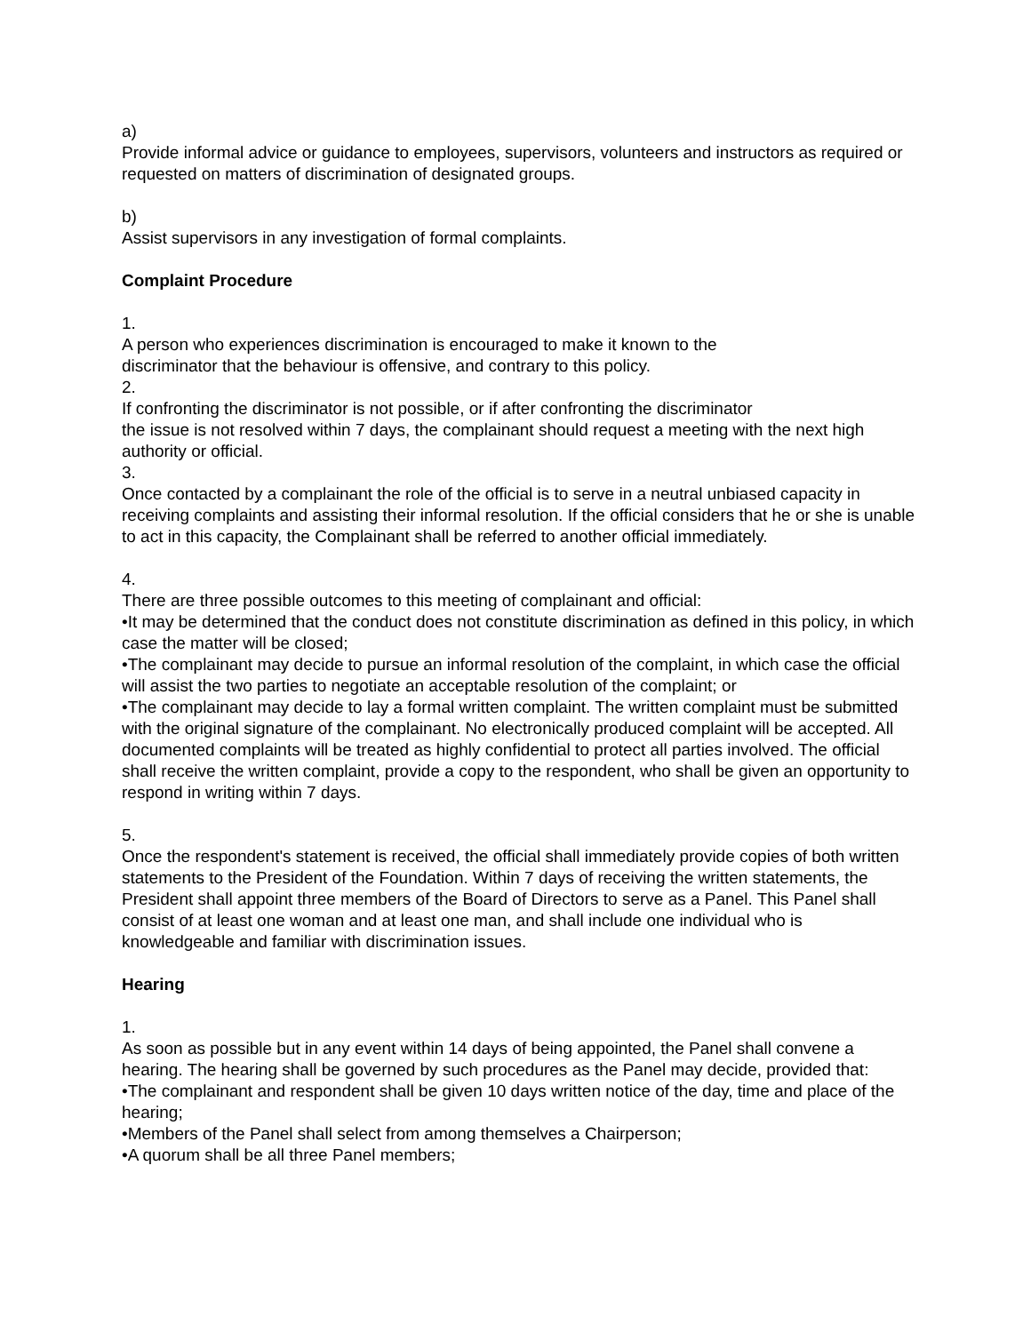a)
Provide informal advice or guidance to employees, supervisors, volunteers and instructors as required or requested on matters of discrimination of designated groups.
b)
Assist supervisors in any investigation of formal complaints.
Complaint Procedure
1.
A person who experiences discrimination is encouraged to make it known to the
discriminator that the behaviour is offensive, and contrary to this policy.
2.
If confronting the discriminator is not possible, or if after confronting the discriminator
the issue is not resolved within 7 days, the complainant should request a meeting with the next high authority or official.
3.
Once contacted by a complainant the role of the official is to serve in a neutral unbiased capacity in receiving complaints and assisting their informal resolution. If the official considers that he or she is unable to act in this capacity, the Complainant shall be referred to another official immediately.
4.
There are three possible outcomes to this meeting of complainant and official:
•It may be determined that the conduct does not constitute discrimination as defined in this policy, in which case the matter will be closed;
•The complainant may decide to pursue an informal resolution of the complaint, in which case the official will assist the two parties to negotiate an acceptable resolution of the complaint; or
•The complainant may decide to lay a formal written complaint. The written complaint must be submitted with the original signature of the complainant. No electronically produced complaint will be accepted. All documented complaints will be treated as highly confidential to protect all parties involved. The official shall receive the written complaint, provide a copy to the respondent, who shall be given an opportunity to respond in writing within 7 days.
5.
Once the respondent's statement is received, the official shall immediately provide copies of both written statements to the President of the Foundation. Within 7 days of receiving the written statements, the President shall appoint three members of the Board of Directors to serve as a Panel. This Panel shall consist of at least one woman and at least one man, and shall include one individual who is knowledgeable and familiar with discrimination issues.
Hearing
1.
As soon as possible but in any event within 14 days of being appointed, the Panel shall convene a hearing. The hearing shall be governed by such procedures as the Panel may decide, provided that:
•The complainant and respondent shall be given 10 days written notice of the day, time and place of the hearing;
•Members of the Panel shall select from among themselves a Chairperson;
•A quorum shall be all three Panel members;